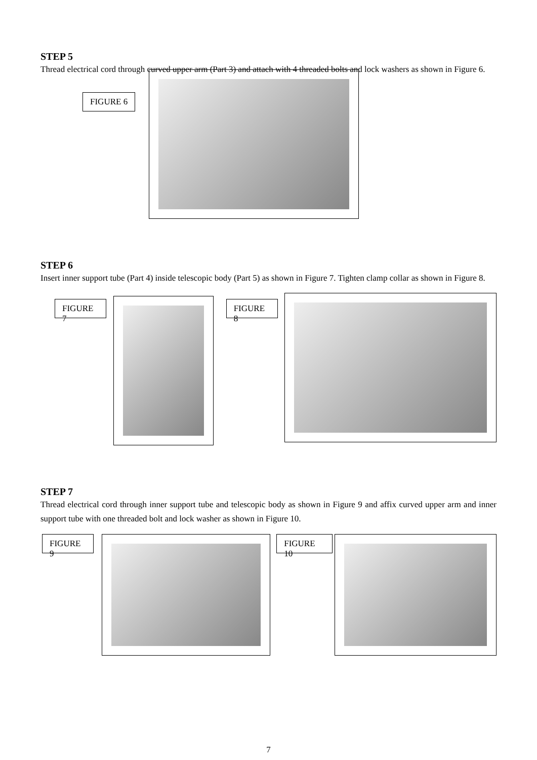STEP 5
Thread electrical cord through curved upper arm (Part 3) and attach with 4 threaded bolts and lock washers as shown in Figure 6.
FIGURE 6
STEP 6
Insert inner support tube (Part 4) inside telescopic body (Part 5) as shown in Figure 7. Tighten clamp collar as shown in Figure 8.
FIGURE 7 FIGURE 8
STEP 7
Thread electrical cord through inner support tube and telescopic body as shown in Figure 9 and affix curved upper arm and inner support tube with one threaded bolt and lock washer as shown in Figure 10.
FIGURE 9 FIGURE 10
7